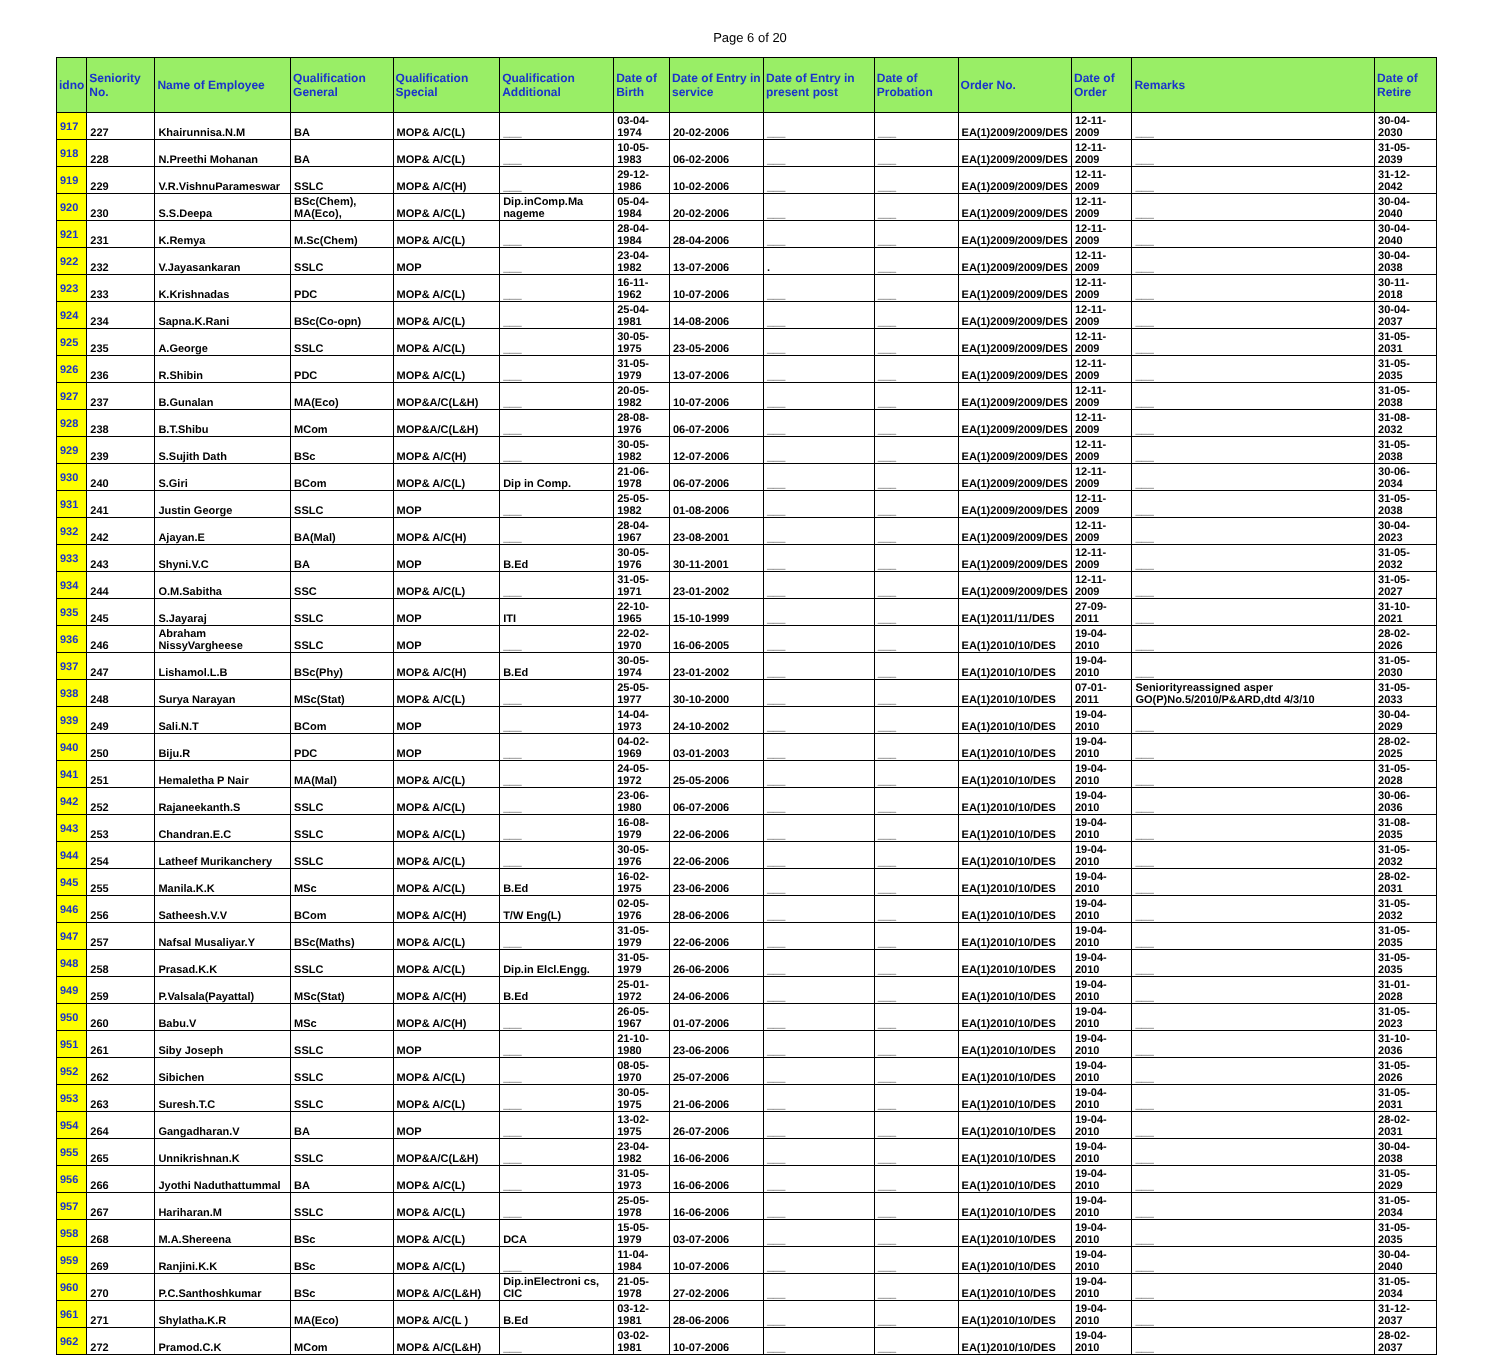Page 6 of 20
| idno | Seniority No. | Name of Employee | Qualification General | Qualification Special | Qualification Additional | Date of Birth | Date of Entry in service | Date of Entry in present post | Date of Probation | Order No. | Date of Order | Remarks | Date of Retire |
| --- | --- | --- | --- | --- | --- | --- | --- | --- | --- | --- | --- | --- | --- |
| 917 | 227 | Khairunnisa.N.M | BA | MOP& A/C(L) | ___ | 03-04-1974 | 20-02-2006 | ___ | ___ | EA(1)2009/2009/DES | 12-11-2009 | ___ | 30-04-2030 |
| 918 | 228 | N.Preethi Mohanan | BA | MOP& A/C(L) | ___ | 10-05-1983 | 06-02-2006 | ___ | ___ | EA(1)2009/2009/DES | 12-11-2009 | ___ | 31-05-2039 |
| 919 | 229 | V.R.VishnuParameswar | SSLC | MOP& A/C(H) | ___ | 29-12-1986 | 10-02-2006 | ___ | ___ | EA(1)2009/2009/DES | 12-11-2009 | ___ | 31-12-2042 |
| 920 | 230 | S.S.Deepa | BSc(Chem), MA(Eco), | MOP& A/C(L) | Dip.inComp.Ma nageme | 05-04-1984 | 20-02-2006 | ___ | ___ | EA(1)2009/2009/DES | 12-11-2009 | ___ | 30-04-2040 |
| 921 | 231 | K.Remya | M.Sc(Chem) | MOP& A/C(L) | ___ | 28-04-1984 | 28-04-2006 | ___ | ___ | EA(1)2009/2009/DES | 12-11-2009 | ___ | 30-04-2040 |
| 922 | 232 | V.Jayasankaran | SSLC | MOP | ___ | 23-04-1982 | 13-07-2006 | . | ___ | EA(1)2009/2009/DES | 12-11-2009 | ___ | 30-04-2038 |
| 923 | 233 | K.Krishnadas | PDC | MOP& A/C(L) | ___ | 16-11-1962 | 10-07-2006 | ___ | ___ | EA(1)2009/2009/DES | 12-11-2009 | ___ | 30-11-2018 |
| 924 | 234 | Sapna.K.Rani | BSc(Co-opn) | MOP& A/C(L) | ___ | 25-04-1981 | 14-08-2006 | ___ | ___ | EA(1)2009/2009/DES | 12-11-2009 | ___ | 30-04-2037 |
| 925 | 235 | A.George | SSLC | MOP& A/C(L) | ___ | 30-05-1975 | 23-05-2006 | ___ | ___ | EA(1)2009/2009/DES | 12-11-2009 | ___ | 31-05-2031 |
| 926 | 236 | R.Shibin | PDC | MOP& A/C(L) | ___ | 31-05-1979 | 13-07-2006 | ___ | ___ | EA(1)2009/2009/DES | 12-11-2009 | ___ | 31-05-2035 |
| 927 | 237 | B.Gunalan | MA(Eco) | MOP&A/C(L&H) | ___ | 20-05-1982 | 10-07-2006 | ___ | ___ | EA(1)2009/2009/DES | 12-11-2009 | ___ | 31-05-2038 |
| 928 | 238 | B.T.Shibu | MCom | MOP&A/C(L&H) | ___ | 28-08-1976 | 06-07-2006 | ___ | ___ | EA(1)2009/2009/DES | 12-11-2009 | ___ | 31-08-2032 |
| 929 | 239 | S.Sujith Dath | BSc | MOP& A/C(H) | ___ | 30-05-1982 | 12-07-2006 | ___ | ___ | EA(1)2009/2009/DES | 12-11-2009 | ___ | 31-05-2038 |
| 930 | 240 | S.Giri | BCom | MOP& A/C(L) | Dip in Comp. | 21-06-1978 | 06-07-2006 | ___ | ___ | EA(1)2009/2009/DES | 12-11-2009 | ___ | 30-06-2034 |
| 931 | 241 | Justin George | SSLC | MOP | ___ | 25-05-1982 | 01-08-2006 | ___ | ___ | EA(1)2009/2009/DES | 12-11-2009 | ___ | 31-05-2038 |
| 932 | 242 | Ajayan.E | BA(Mal) | MOP& A/C(H) | ___ | 28-04-1967 | 23-08-2001 | ___ | ___ | EA(1)2009/2009/DES | 12-11-2009 | ___ | 30-04-2023 |
| 933 | 243 | Shyni.V.C | BA | MOP | B.Ed | 30-05-1976 | 30-11-2001 | ___ | ___ | EA(1)2009/2009/DES | 12-11-2009 | ___ | 31-05-2032 |
| 934 | 244 | O.M.Sabitha | SSC | MOP& A/C(L) | ___ | 31-05-1971 | 23-01-2002 | ___ | ___ | EA(1)2009/2009/DES | 12-11-2009 | ___ | 31-05-2027 |
| 935 | 245 | S.Jayaraj | SSLC | MOP | ITI | 22-10-1965 | 15-10-1999 | ___ | ___ | EA(1)2011/11/DES | 27-09-2011 | ___ | 31-10-2021 |
| 936 | 246 | Abraham NissyVargheese | SSLC | MOP | ___ | 22-02-1970 | 16-06-2005 | ___ | ___ | EA(1)2010/10/DES | 19-04-2010 | ___ | 28-02-2026 |
| 937 | 247 | Lishamol.L.B | BSc(Phy) | MOP& A/C(H) | B.Ed | 30-05-1974 | 23-01-2002 | ___ | ___ | EA(1)2010/10/DES | 19-04-2010 | ___ | 31-05-2030 |
| 938 | 248 | Surya Narayan | MSc(Stat) | MOP& A/C(L) | ___ | 25-05-1977 | 30-10-2000 | ___ | ___ | EA(1)2010/10/DES | 07-01-2011 | Seniorityreassigned asper GO(P)No.5/2010/P&ARD,dtd 4/3/10 | 31-05-2033 |
| 939 | 249 | Sali.N.T | BCom | MOP | ___ | 14-04-1973 | 24-10-2002 | ___ | ___ | EA(1)2010/10/DES | 19-04-2010 | ___ | 30-04-2029 |
| 940 | 250 | Biju.R | PDC | MOP | ___ | 04-02-1969 | 03-01-2003 | ___ | ___ | EA(1)2010/10/DES | 19-04-2010 | ___ | 28-02-2025 |
| 941 | 251 | Hemaletha P Nair | MA(Mal) | MOP& A/C(L) | ___ | 24-05-1972 | 25-05-2006 | ___ | ___ | EA(1)2010/10/DES | 19-04-2010 | ___ | 31-05-2028 |
| 942 | 252 | Rajaneekanth.S | SSLC | MOP& A/C(L) | ___ | 23-06-1980 | 06-07-2006 | ___ | ___ | EA(1)2010/10/DES | 19-04-2010 | ___ | 30-06-2036 |
| 943 | 253 | Chandran.E.C | SSLC | MOP& A/C(L) | ___ | 16-08-1979 | 22-06-2006 | ___ | ___ | EA(1)2010/10/DES | 19-04-2010 | ___ | 31-08-2035 |
| 944 | 254 | Latheef Murikanchery | SSLC | MOP& A/C(L) | ___ | 30-05-1976 | 22-06-2006 | ___ | ___ | EA(1)2010/10/DES | 19-04-2010 | ___ | 31-05-2032 |
| 945 | 255 | Manila.K.K | MSc | MOP& A/C(L) | B.Ed | 16-02-1975 | 23-06-2006 | ___ | ___ | EA(1)2010/10/DES | 19-04-2010 | ___ | 28-02-2031 |
| 946 | 256 | Satheesh.V.V | BCom | MOP& A/C(H) | T/W Eng(L) | 02-05-1976 | 28-06-2006 | ___ | ___ | EA(1)2010/10/DES | 19-04-2010 | ___ | 31-05-2032 |
| 947 | 257 | Nafsal Musaliyar.Y | BSc(Maths) | MOP& A/C(L) | ___ | 31-05-1979 | 22-06-2006 | ___ | ___ | EA(1)2010/10/DES | 19-04-2010 | ___ | 31-05-2035 |
| 948 | 258 | Prasad.K.K | SSLC | MOP& A/C(L) | Dip.in Elcl.Engg. | 31-05-1979 | 26-06-2006 | ___ | ___ | EA(1)2010/10/DES | 19-04-2010 | ___ | 31-05-2035 |
| 949 | 259 | P.Valsala(Payattal) | MSc(Stat) | MOP& A/C(H) | B.Ed | 25-01-1972 | 24-06-2006 | ___ | ___ | EA(1)2010/10/DES | 19-04-2010 | ___ | 31-01-2028 |
| 950 | 260 | Babu.V | MSc | MOP& A/C(H) | ___ | 26-05-1967 | 01-07-2006 | ___ | ___ | EA(1)2010/10/DES | 19-04-2010 | ___ | 31-05-2023 |
| 951 | 261 | Siby Joseph | SSLC | MOP | ___ | 21-10-1980 | 23-06-2006 | ___ | ___ | EA(1)2010/10/DES | 19-04-2010 | ___ | 31-10-2036 |
| 952 | 262 | Sibichen | SSLC | MOP& A/C(L) | ___ | 08-05-1970 | 25-07-2006 | ___ | ___ | EA(1)2010/10/DES | 19-04-2010 | ___ | 31-05-2026 |
| 953 | 263 | Suresh.T.C | SSLC | MOP& A/C(L) | ___ | 30-05-1975 | 21-06-2006 | ___ | ___ | EA(1)2010/10/DES | 19-04-2010 | ___ | 31-05-2031 |
| 954 | 264 | Gangadharan.V | BA | MOP | ___ | 13-02-1975 | 26-07-2006 | ___ | ___ | EA(1)2010/10/DES | 19-04-2010 | ___ | 28-02-2031 |
| 955 | 265 | Unnikrishnan.K | SSLC | MOP&A/C(L&H) | ___ | 23-04-1982 | 16-06-2006 | ___ | ___ | EA(1)2010/10/DES | 19-04-2010 | ___ | 30-04-2038 |
| 956 | 266 | Jyothi Naduthattummal | BA | MOP& A/C(L) | ___ | 31-05-1973 | 16-06-2006 | ___ | ___ | EA(1)2010/10/DES | 19-04-2010 | ___ | 31-05-2029 |
| 957 | 267 | Hariharan.M | SSLC | MOP& A/C(L) | ___ | 25-05-1978 | 16-06-2006 | ___ | ___ | EA(1)2010/10/DES | 19-04-2010 | ___ | 31-05-2034 |
| 958 | 268 | M.A.Shereena | BSc | MOP& A/C(L) | DCA | 15-05-1979 | 03-07-2006 | ___ | ___ | EA(1)2010/10/DES | 19-04-2010 | ___ | 31-05-2035 |
| 959 | 269 | Ranjini.K.K | BSc | MOP& A/C(L) | ___ | 11-04-1984 | 10-07-2006 | ___ | ___ | EA(1)2010/10/DES | 19-04-2010 | ___ | 30-04-2040 |
| 960 | 270 | P.C.Santhoshkumar | BSc | MOP& A/C(L&H) | Dip.inElectroni cs, CIC | 21-05-1978 | 27-02-2006 | ___ | ___ | EA(1)2010/10/DES | 19-04-2010 | ___ | 31-05-2034 |
| 961 | 271 | Shylatha.K.R | MA(Eco) | MOP& A/C(L ) | B.Ed | 03-12-1981 | 28-06-2006 | ___ | ___ | EA(1)2010/10/DES | 19-04-2010 | ___ | 31-12-2037 |
| 962 | 272 | Pramod.C.K | MCom | MOP& A/C(L&H) | ___ | 03-02-1981 | 10-07-2006 | ___ | ___ | EA(1)2010/10/DES | 19-04-2010 | ___ | 28-02-2037 |